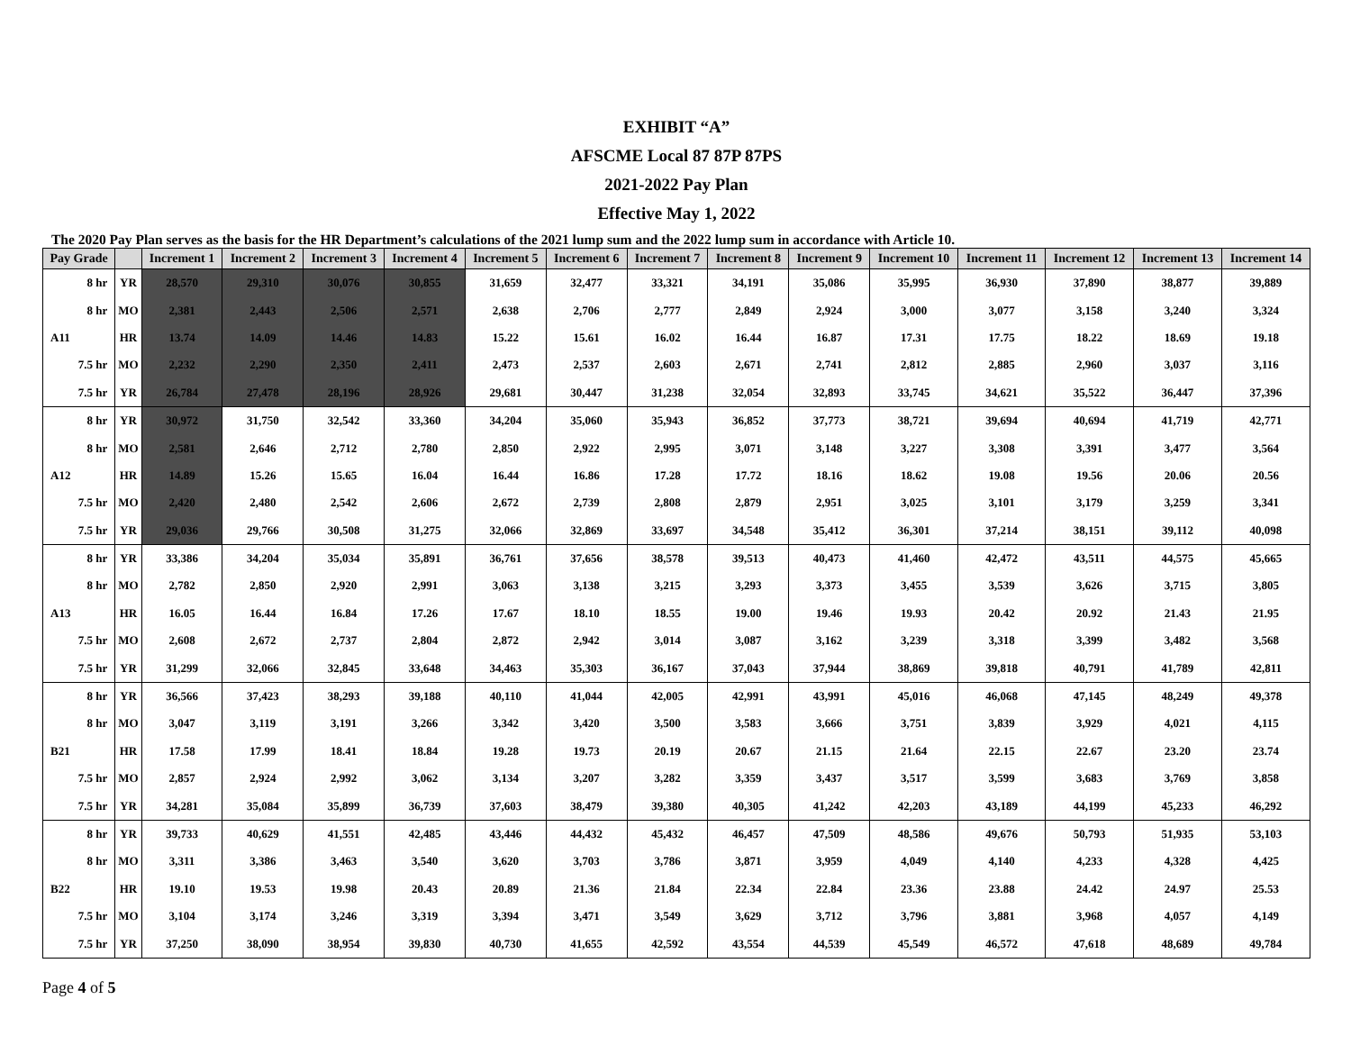EXHIBIT “A”
AFSCME Local 87 87P 87PS
2021-2022 Pay Plan
Effective May 1, 2022
The 2020 Pay Plan serves as the basis for the HR Department’s calculations of the 2021 lump sum and the 2022 lump sum in accordance with Article 10.
| Pay Grade | | Increment 1 | Increment 2 | Increment 3 | Increment 4 | Increment 5 | Increment 6 | Increment 7 | Increment 8 | Increment 9 | Increment 10 | Increment 11 | Increment 12 | Increment 13 | Increment 14 |
| --- | --- | --- | --- | --- | --- | --- | --- | --- | --- | --- | --- | --- | --- | --- | --- |
| 8 hr | YR | 28,570 | 29,310 | 30,076 | 30,855 | 31,659 | 32,477 | 33,321 | 34,191 | 35,086 | 35,995 | 36,930 | 37,890 | 38,877 | 39,889 |
| 8 hr | MO | 2,381 | 2,443 | 2,506 | 2,571 | 2,638 | 2,706 | 2,777 | 2,849 | 2,924 | 3,000 | 3,077 | 3,158 | 3,240 | 3,324 |
| A11 | HR | 13.74 | 14.09 | 14.46 | 14.83 | 15.22 | 15.61 | 16.02 | 16.44 | 16.87 | 17.31 | 17.75 | 18.22 | 18.69 | 19.18 |
| 7.5 hr | MO | 2,232 | 2,290 | 2,350 | 2,411 | 2,473 | 2,537 | 2,603 | 2,671 | 2,741 | 2,812 | 2,885 | 2,960 | 3,037 | 3,116 |
| 7.5 hr | YR | 26,784 | 27,478 | 28,196 | 28,926 | 29,681 | 30,447 | 31,238 | 32,054 | 32,893 | 33,745 | 34,621 | 35,522 | 36,447 | 37,396 |
| 8 hr | YR | 30,972 | 31,750 | 32,542 | 33,360 | 34,204 | 35,060 | 35,943 | 36,852 | 37,773 | 38,721 | 39,694 | 40,694 | 41,719 | 42,771 |
| 8 hr | MO | 2,581 | 2,646 | 2,712 | 2,780 | 2,850 | 2,922 | 2,995 | 3,071 | 3,148 | 3,227 | 3,308 | 3,391 | 3,477 | 3,564 |
| A12 | HR | 14.89 | 15.26 | 15.65 | 16.04 | 16.44 | 16.86 | 17.28 | 17.72 | 18.16 | 18.62 | 19.08 | 19.56 | 20.06 | 20.56 |
| 7.5 hr | MO | 2,420 | 2,480 | 2,542 | 2,606 | 2,672 | 2,739 | 2,808 | 2,879 | 2,951 | 3,025 | 3,101 | 3,179 | 3,259 | 3,341 |
| 7.5 hr | YR | 29,036 | 29,766 | 30,508 | 31,275 | 32,066 | 32,869 | 33,697 | 34,548 | 35,412 | 36,301 | 37,214 | 38,151 | 39,112 | 40,098 |
| 8 hr | YR | 33,386 | 34,204 | 35,034 | 35,891 | 36,761 | 37,656 | 38,578 | 39,513 | 40,473 | 41,460 | 42,472 | 43,511 | 44,575 | 45,665 |
| 8 hr | MO | 2,782 | 2,850 | 2,920 | 2,991 | 3,063 | 3,138 | 3,215 | 3,293 | 3,373 | 3,455 | 3,539 | 3,626 | 3,715 | 3,805 |
| A13 | HR | 16.05 | 16.44 | 16.84 | 17.26 | 17.67 | 18.10 | 18.55 | 19.00 | 19.46 | 19.93 | 20.42 | 20.92 | 21.43 | 21.95 |
| 7.5 hr | MO | 2,608 | 2,672 | 2,737 | 2,804 | 2,872 | 2,942 | 3,014 | 3,087 | 3,162 | 3,239 | 3,318 | 3,399 | 3,482 | 3,568 |
| 7.5 hr | YR | 31,299 | 32,066 | 32,845 | 33,648 | 34,463 | 35,303 | 36,167 | 37,043 | 37,944 | 38,869 | 39,818 | 40,791 | 41,789 | 42,811 |
| 8 hr | YR | 36,566 | 37,423 | 38,293 | 39,188 | 40,110 | 41,044 | 42,005 | 42,991 | 43,991 | 45,016 | 46,068 | 47,145 | 48,249 | 49,378 |
| 8 hr | MO | 3,047 | 3,119 | 3,191 | 3,266 | 3,342 | 3,420 | 3,500 | 3,583 | 3,666 | 3,751 | 3,839 | 3,929 | 4,021 | 4,115 |
| B21 | HR | 17.58 | 17.99 | 18.41 | 18.84 | 19.28 | 19.73 | 20.19 | 20.67 | 21.15 | 21.64 | 22.15 | 22.67 | 23.20 | 23.74 |
| 7.5 hr | MO | 2,857 | 2,924 | 2,992 | 3,062 | 3,134 | 3,207 | 3,282 | 3,359 | 3,437 | 3,517 | 3,599 | 3,683 | 3,769 | 3,858 |
| 7.5 hr | YR | 34,281 | 35,084 | 35,899 | 36,739 | 37,603 | 38,479 | 39,380 | 40,305 | 41,242 | 42,203 | 43,189 | 44,199 | 45,233 | 46,292 |
| 8 hr | YR | 39,733 | 40,629 | 41,551 | 42,485 | 43,446 | 44,432 | 45,432 | 46,457 | 47,509 | 48,586 | 49,676 | 50,793 | 51,935 | 53,103 |
| 8 hr | MO | 3,311 | 3,386 | 3,463 | 3,540 | 3,620 | 3,703 | 3,786 | 3,871 | 3,959 | 4,049 | 4,140 | 4,233 | 4,328 | 4,425 |
| B22 | HR | 19.10 | 19.53 | 19.98 | 20.43 | 20.89 | 21.36 | 21.84 | 22.34 | 22.84 | 23.36 | 23.88 | 24.42 | 24.97 | 25.53 |
| 7.5 hr | MO | 3,104 | 3,174 | 3,246 | 3,319 | 3,394 | 3,471 | 3,549 | 3,629 | 3,712 | 3,796 | 3,881 | 3,968 | 4,057 | 4,149 |
| 7.5 hr | YR | 37,250 | 38,090 | 38,954 | 39,830 | 40,730 | 41,655 | 42,592 | 43,554 | 44,539 | 45,549 | 46,572 | 47,618 | 48,689 | 49,784 |
Page 4 of 5